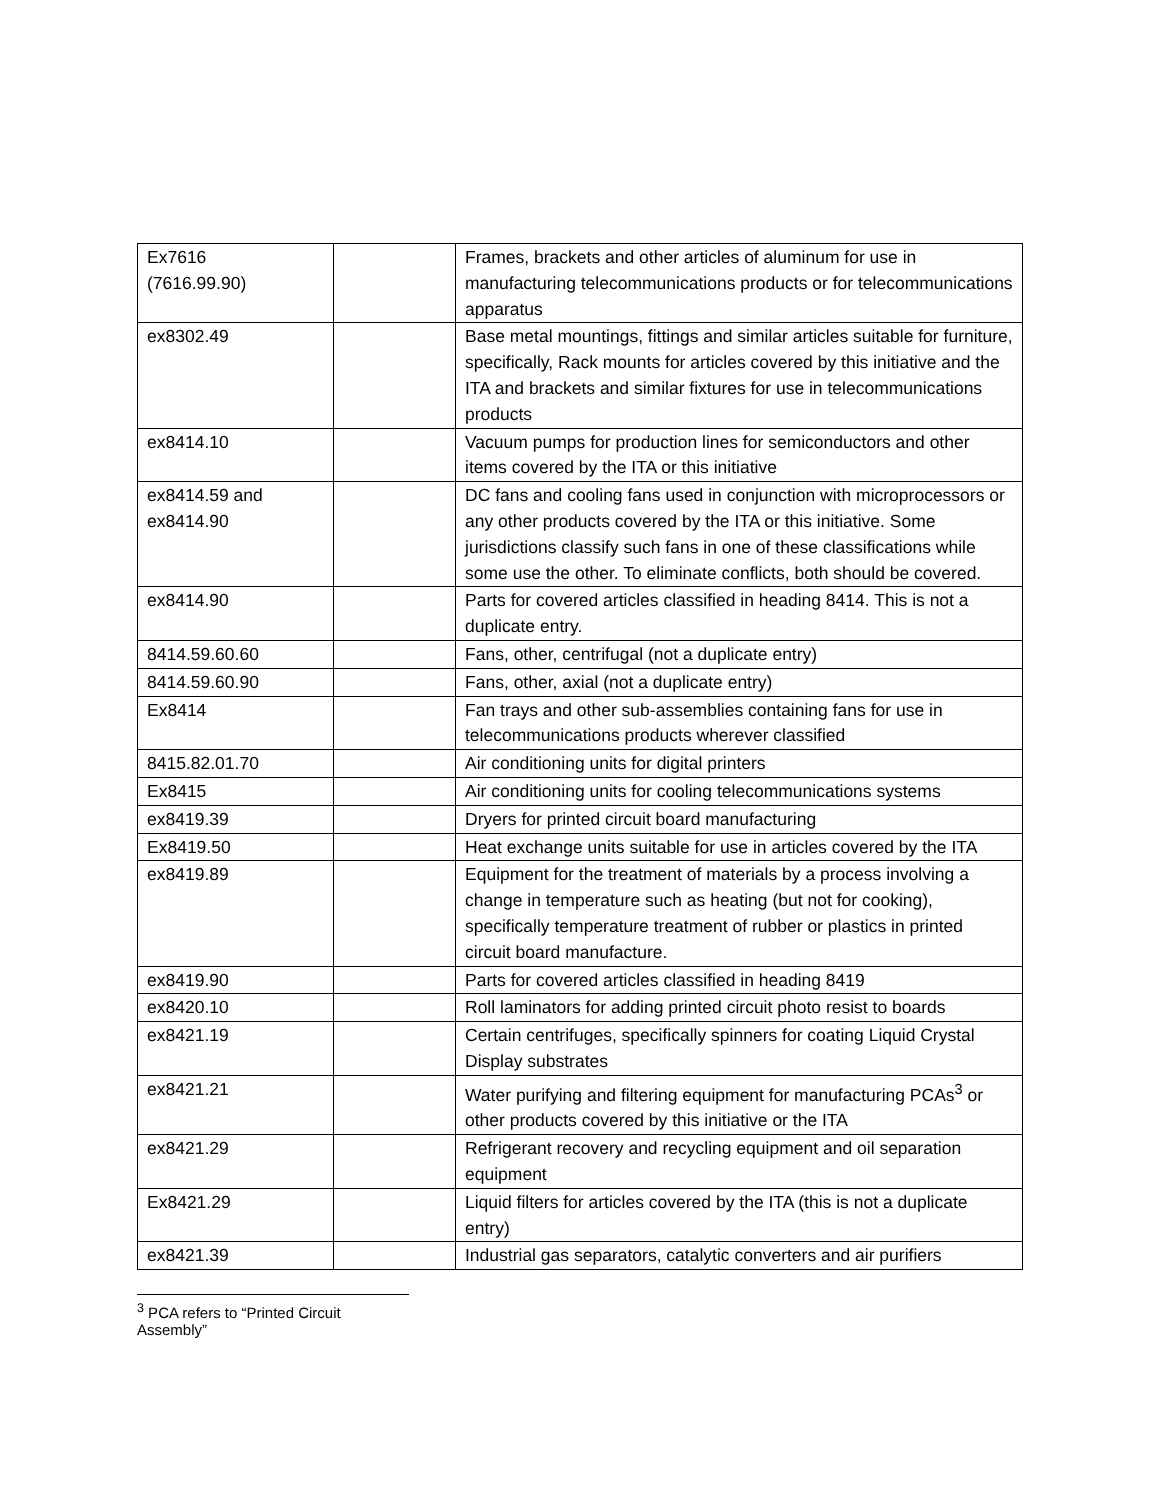| Ex7616 (7616.99.90) | | Frames, brackets and other articles of aluminum for use in manufacturing telecommunications products or for telecommunications apparatus |
| ex8302.49 | | Base metal mountings, fittings and similar articles suitable for furniture, specifically, Rack mounts for articles covered by this initiative and the ITA and brackets and similar fixtures for use in telecommunications products |
| ex8414.10 | | Vacuum pumps for production lines for semiconductors and other items covered by the ITA or this initiative |
| ex8414.59 and ex8414.90 | | DC fans and cooling fans used in conjunction with microprocessors or any other products covered by the ITA or this initiative. Some jurisdictions classify such fans in one of these classifications while some use the other. To eliminate conflicts, both should be covered. |
| ex8414.90 | | Parts for covered articles classified in heading 8414. This is not a duplicate entry. |
| 8414.59.60.60 | | Fans, other, centrifugal (not a duplicate entry) |
| 8414.59.60.90 | | Fans, other, axial (not a duplicate entry) |
| Ex8414 | | Fan trays and other sub-assemblies containing fans for use in telecommunications products wherever classified |
| 8415.82.01.70 | | Air conditioning units for digital printers |
| Ex8415 | | Air conditioning units for cooling telecommunications systems |
| ex8419.39 | | Dryers for printed circuit board manufacturing |
| Ex8419.50 | | Heat exchange units suitable for use in articles covered by the ITA |
| ex8419.89 | | Equipment for the treatment of materials by a process involving a change in temperature such as heating (but not for cooking), specifically temperature treatment of rubber or plastics in printed circuit board manufacture. |
| ex8419.90 | | Parts for covered articles classified in heading 8419 |
| ex8420.10 | | Roll laminators for adding printed circuit photo resist to boards |
| ex8421.19 | | Certain centrifuges, specifically spinners for coating Liquid Crystal Display substrates |
| ex8421.21 | | Water purifying and filtering equipment for manufacturing PCAs<sup>3</sup> or other products covered by this initiative or the ITA |
| ex8421.29 | | Refrigerant recovery and recycling equipment and oil separation equipment |
| Ex8421.29 | | Liquid filters for articles covered by the ITA (this is not a duplicate entry) |
| ex8421.39 | | Industrial gas separators, catalytic converters and air purifiers |
<sup>3</sup> PCA refers to “Printed Circuit Assembly”